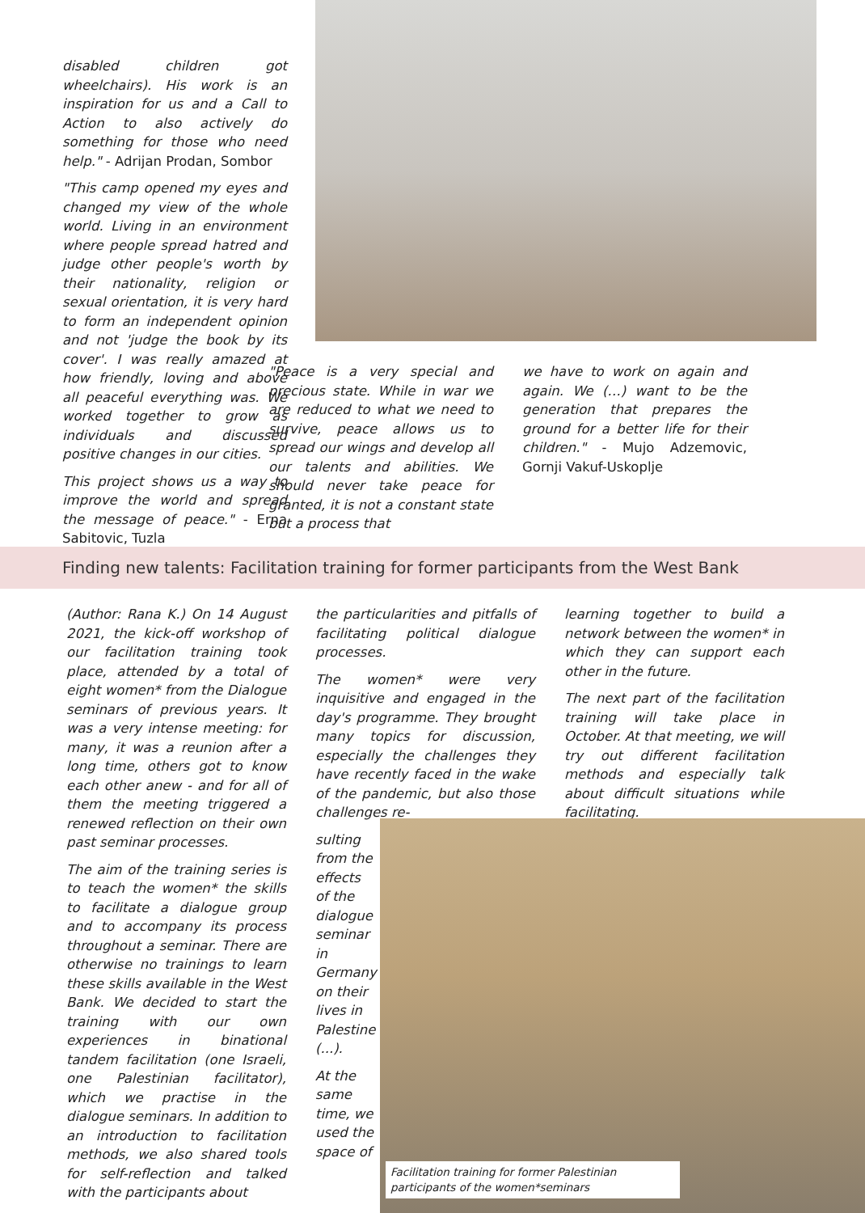disabled children got wheelchairs). His work is an inspiration for us and a Call to Action to also actively do something for those who need help." - Adrijan Prodan, Sombor
"This camp opened my eyes and changed my view of the whole world. Living in an environment where people spread hatred and judge other people's worth by their nationality, religion or sexual orientation, it is very hard to form an independent opinion and not 'judge the book by its cover'. I was really amazed at how friendly, loving and above all peaceful everything was. We worked together to grow as individuals and discussed positive changes in our cities.
This project shows us a way to improve the world and spread the message of peace." - Erna Sabitovic, Tuzla
"Peace is a very special and precious state. While in war we are reduced to what we need to survive, peace allows us to spread our wings and develop all our talents and abilities. We should never take peace for granted, it is not a constant state but a process that
we have to work on again and again. We (…) want to be the generation that prepares the ground for a better life for their children." - Mujo Adzemovic, Gornji Vakuf-Uskoplje
Finding new talents: Facilitation training for former participants from the West Bank
(Author: Rana K.) On 14 August 2021, the kick-off workshop of our facilitation training took place, attended by a total of eight women* from the Dialogue seminars of previous years. It was a very intense meeting: for many, it was a reunion after a long time, others got to know each other anew - and for all of them the meeting triggered a renewed reflection on their own past seminar processes.
The aim of the training series is to teach the women* the skills to facilitate a dialogue group and to accompany its process throughout a seminar. There are otherwise no trainings to learn these skills available in the West Bank. We decided to start the training with our own experiences in binational tandem facilitation (one Israeli, one Palestinian facilitator), which we practise in the dialogue seminars. In addition to an introduction to facilitation methods, we also shared tools for self-reflection and talked with the participants about
the particularities and pitfalls of facilitating political dialogue processes.
The women* were very inquisitive and engaged in the day's programme. They brought many topics for discussion, especially the challenges they have recently faced in the wake of the pandemic, but also those challenges re-
sulting from the effects of the dialogue seminar in Germany on their lives in Palestine (...).
At the same time, we used the space of
learning together to build a network between the women* in which they can support each other in the future.
The next part of the facilitation training will take place in October. At that meeting, we will try out different facilitation methods and especially talk about difficult situations while facilitating.
Facilitation training for former Palestinian participants of the women*seminars